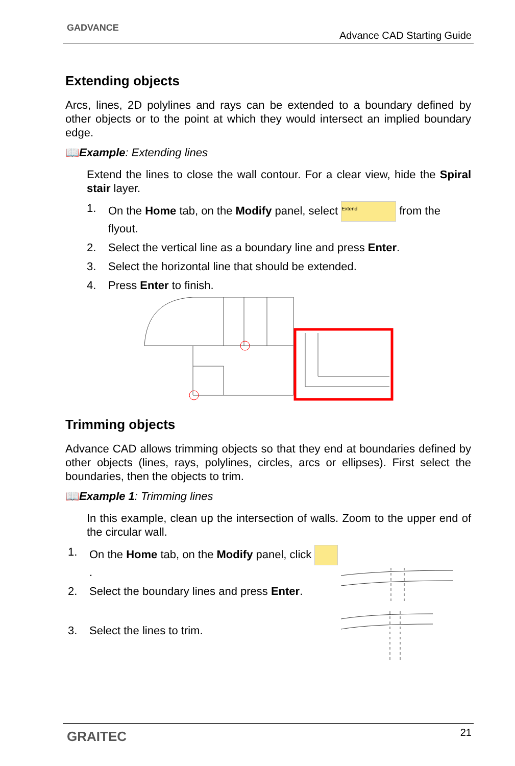GADVANCE
Advance CAD Starting Guide
Extending objects
Arcs, lines, 2D polylines and rays can be extended to a boundary defined by other objects or to the point at which they would intersect an implied boundary edge.
📖Example: Extending lines
Extend the lines to close the wall contour. For a clear view, hide the Spiral stair layer.
1. On the Home tab, on the Modify panel, select Extend from the flyout.
2. Select the vertical line as a boundary line and press Enter.
3. Select the horizontal line that should be extended.
4. Press Enter to finish.
Trimming objects
Advance CAD allows trimming objects so that they end at boundaries defined by other objects (lines, rays, polylines, circles, arcs or ellipses). First select the boundaries, then the objects to trim.
📖Example 1: Trimming lines
In this example, clean up the intersection of walls. Zoom to the upper end of the circular wall.
1. On the Home tab, on the Modify panel, click .
2. Select the boundary lines and press Enter.
3. Select the lines to trim.
GRAITEC 21